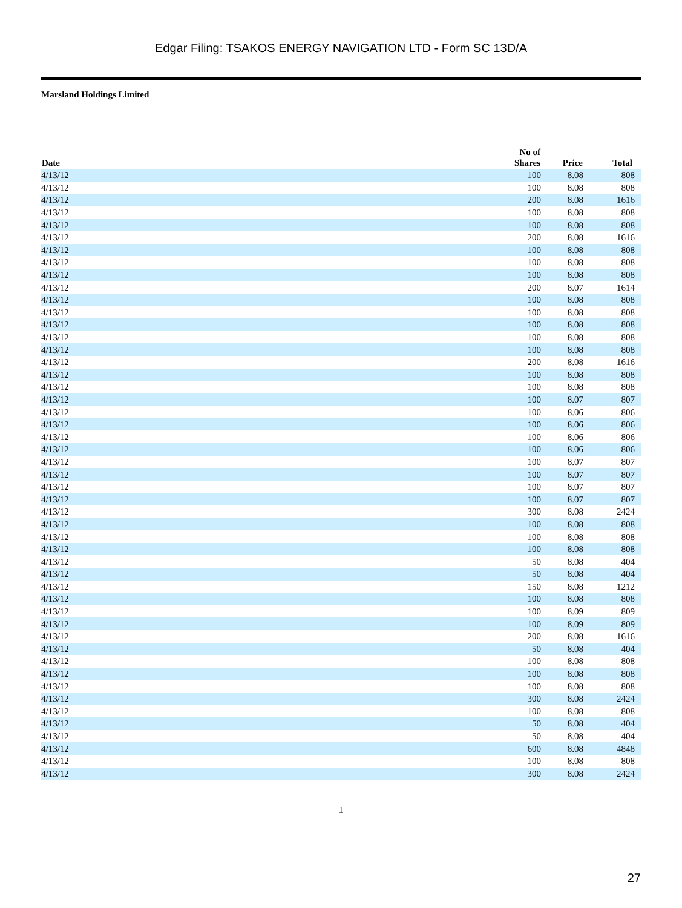Edgar Filing: TSAKOS ENERGY NAVIGATION LTD - Form SC 13D/A
Marsland Holdings Limited
| Date | No of Shares | Price | Total |
| --- | --- | --- | --- |
| 4/13/12 | 100 | 8.08 | 808 |
| 4/13/12 | 100 | 8.08 | 808 |
| 4/13/12 | 200 | 8.08 | 1616 |
| 4/13/12 | 100 | 8.08 | 808 |
| 4/13/12 | 100 | 8.08 | 808 |
| 4/13/12 | 200 | 8.08 | 1616 |
| 4/13/12 | 100 | 8.08 | 808 |
| 4/13/12 | 100 | 8.08 | 808 |
| 4/13/12 | 100 | 8.08 | 808 |
| 4/13/12 | 200 | 8.07 | 1614 |
| 4/13/12 | 100 | 8.08 | 808 |
| 4/13/12 | 100 | 8.08 | 808 |
| 4/13/12 | 100 | 8.08 | 808 |
| 4/13/12 | 100 | 8.08 | 808 |
| 4/13/12 | 100 | 8.08 | 808 |
| 4/13/12 | 200 | 8.08 | 1616 |
| 4/13/12 | 100 | 8.08 | 808 |
| 4/13/12 | 100 | 8.08 | 808 |
| 4/13/12 | 100 | 8.07 | 807 |
| 4/13/12 | 100 | 8.06 | 806 |
| 4/13/12 | 100 | 8.06 | 806 |
| 4/13/12 | 100 | 8.06 | 806 |
| 4/13/12 | 100 | 8.06 | 806 |
| 4/13/12 | 100 | 8.07 | 807 |
| 4/13/12 | 100 | 8.07 | 807 |
| 4/13/12 | 100 | 8.07 | 807 |
| 4/13/12 | 100 | 8.07 | 807 |
| 4/13/12 | 300 | 8.08 | 2424 |
| 4/13/12 | 100 | 8.08 | 808 |
| 4/13/12 | 100 | 8.08 | 808 |
| 4/13/12 | 100 | 8.08 | 808 |
| 4/13/12 | 50 | 8.08 | 404 |
| 4/13/12 | 50 | 8.08 | 404 |
| 4/13/12 | 150 | 8.08 | 1212 |
| 4/13/12 | 100 | 8.08 | 808 |
| 4/13/12 | 100 | 8.09 | 809 |
| 4/13/12 | 100 | 8.09 | 809 |
| 4/13/12 | 200 | 8.08 | 1616 |
| 4/13/12 | 50 | 8.08 | 404 |
| 4/13/12 | 100 | 8.08 | 808 |
| 4/13/12 | 100 | 8.08 | 808 |
| 4/13/12 | 100 | 8.08 | 808 |
| 4/13/12 | 300 | 8.08 | 2424 |
| 4/13/12 | 100 | 8.08 | 808 |
| 4/13/12 | 50 | 8.08 | 404 |
| 4/13/12 | 50 | 8.08 | 404 |
| 4/13/12 | 600 | 8.08 | 4848 |
| 4/13/12 | 100 | 8.08 | 808 |
| 4/13/12 | 300 | 8.08 | 2424 |
1
27